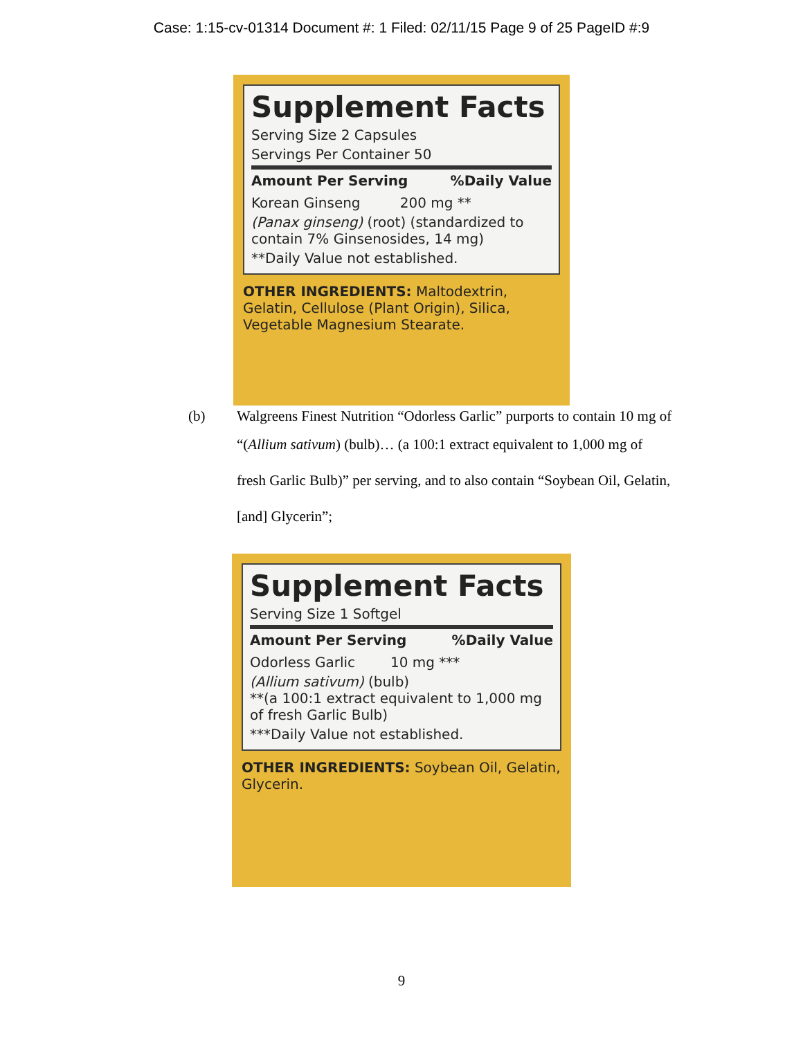Case: 1:15-cv-01314 Document #: 1 Filed: 02/11/15 Page 9 of 25 PageID #:9
Supplement Facts
Serving Size 2 Capsules
Servings Per Container 50
Amount Per Serving%Daily Value
Korean Ginseng 200 mg **
(Panax ginseng) (root) (standardized to contain 7% Ginsenosides, 14 mg)
**Daily Value not established.
OTHER INGREDIENTS: Maltodextrin, Gelatin, Cellulose (Plant Origin), Silica, Vegetable Magnesium Stearate.
(b) Walgreens Finest Nutrition “Odorless Garlic” purports to contain 10 mg of
“(Allium sativum) (bulb)… (a 100:1 extract equivalent to 1,000 mg of
fresh Garlic Bulb)” per serving, and to also contain “Soybean Oil, Gelatin,
[and] Glycerin”;
Supplement Facts
Serving Size 1 Softgel
Amount Per Serving%Daily Value
Odorless Garlic 10 mg ***
(Allium sativum) (bulb)
**(a 100:1 extract equivalent to 1,000 mg of fresh Garlic Bulb)
***Daily Value not established.
OTHER INGREDIENTS: Soybean Oil, Gelatin, Glycerin.
9